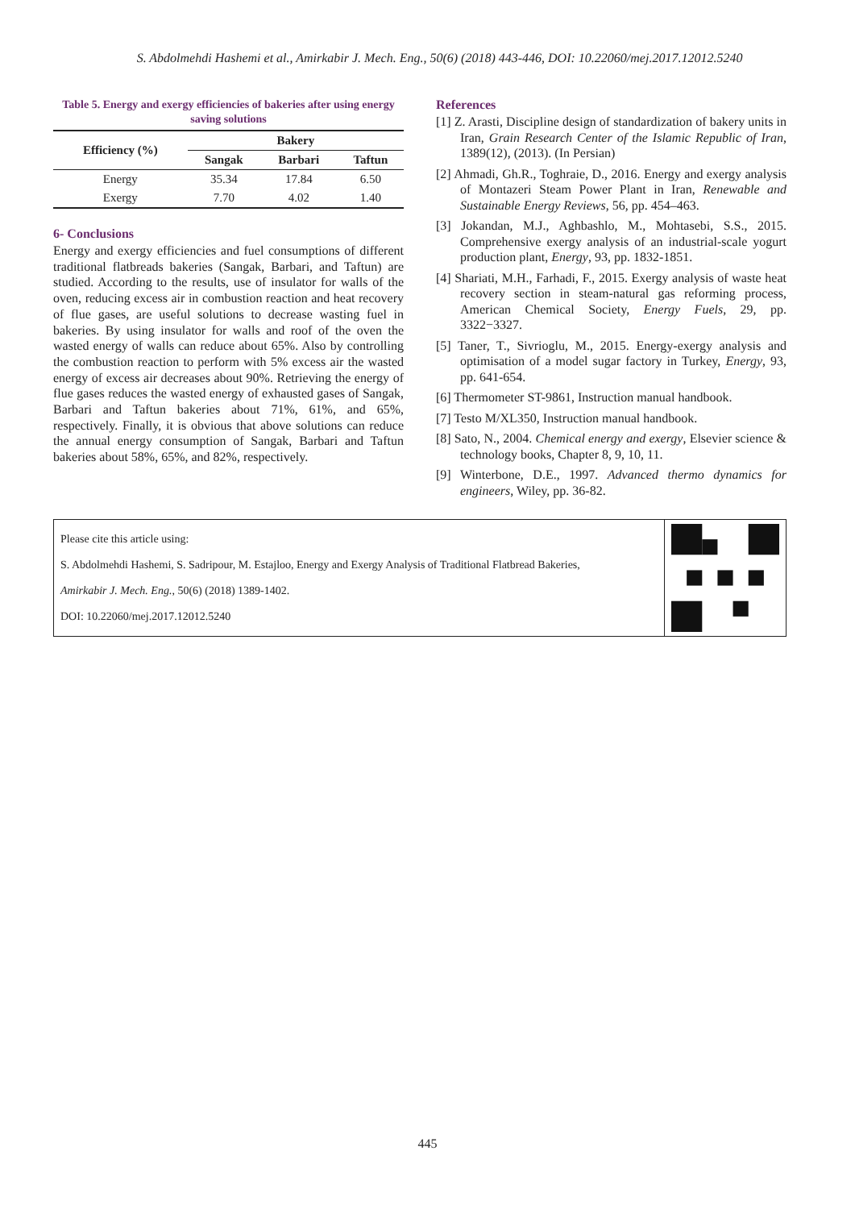S. Abdolmehdi Hashemi et al., Amirkabir J. Mech. Eng., 50(6) (2018) 443-446, DOI: 10.22060/mej.2017.12012.5240
Table 5. Energy and exergy efficiencies of bakeries after using energy saving solutions
| Efficiency (%) | Bakery | | |
| --- | --- | --- | --- |
| | Sangak | Barbari | Taftun |
| Energy | 35.34 | 17.84 | 6.50 |
| Exergy | 7.70 | 4.02 | 1.40 |
6- Conclusions
Energy and exergy efficiencies and fuel consumptions of different traditional flatbreads bakeries (Sangak, Barbari, and Taftun) are studied. According to the results, use of insulator for walls of the oven, reducing excess air in combustion reaction and heat recovery of flue gases, are useful solutions to decrease wasting fuel in bakeries. By using insulator for walls and roof of the oven the wasted energy of walls can reduce about 65%. Also by controlling the combustion reaction to perform with 5% excess air the wasted energy of excess air decreases about 90%. Retrieving the energy of flue gases reduces the wasted energy of exhausted gases of Sangak, Barbari and Taftun bakeries about 71%, 61%, and 65%, respectively. Finally, it is obvious that above solutions can reduce the annual energy consumption of Sangak, Barbari and Taftun bakeries about 58%, 65%, and 82%, respectively.
References
[1] Z. Arasti, Discipline design of standardization of bakery units in Iran, Grain Research Center of the Islamic Republic of Iran, 1389(12), (2013). (In Persian)
[2] Ahmadi, Gh.R., Toghraie, D., 2016. Energy and exergy analysis of Montazeri Steam Power Plant in Iran, Renewable and Sustainable Energy Reviews, 56, pp. 454–463.
[3] Jokandan, M.J., Aghbashlo, M., Mohtasebi, S.S., 2015. Comprehensive exergy analysis of an industrial-scale yogurt production plant, Energy, 93, pp. 1832-1851.
[4] Shariati, M.H., Farhadi, F., 2015. Exergy analysis of waste heat recovery section in steam-natural gas reforming process, American Chemical Society, Energy Fuels, 29, pp. 3322−3327.
[5] Taner, T., Sivrioglu, M., 2015. Energy-exergy analysis and optimisation of a model sugar factory in Turkey, Energy, 93, pp. 641-654.
[6] Thermometer ST-9861, Instruction manual handbook.
[7] Testo M/XL350, Instruction manual handbook.
[8] Sato, N., 2004. Chemical energy and exergy, Elsevier science & technology books, Chapter 8, 9, 10, 11.
[9] Winterbone, D.E., 1997. Advanced thermo dynamics for engineers, Wiley, pp. 36-82.
Please cite this article using:
S. Abdolmehdi Hashemi, S. Sadripour, M. Estajloo, Energy and Exergy Analysis of Traditional Flatbread Bakeries,
Amirkabir J. Mech. Eng., 50(6) (2018) 1389-1402.
DOI: 10.22060/mej.2017.12012.5240
445